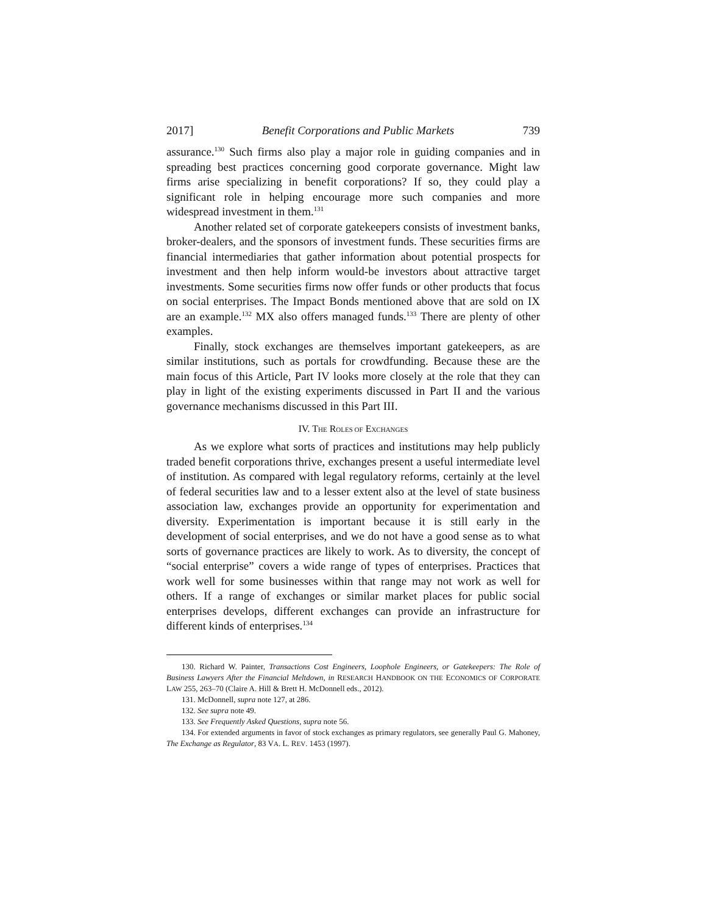2017] Benefit Corporations and Public Markets 739
assurance.<sup>130</sup> Such firms also play a major role in guiding companies and in spreading best practices concerning good corporate governance. Might law firms arise specializing in benefit corporations? If so, they could play a significant role in helping encourage more such companies and more widespread investment in them.<sup>131</sup>
Another related set of corporate gatekeepers consists of investment banks, broker-dealers, and the sponsors of investment funds. These securities firms are financial intermediaries that gather information about potential prospects for investment and then help inform would-be investors about attractive target investments. Some securities firms now offer funds or other products that focus on social enterprises. The Impact Bonds mentioned above that are sold on IX are an example.<sup>132</sup> MX also offers managed funds.<sup>133</sup> There are plenty of other examples.
Finally, stock exchanges are themselves important gatekeepers, as are similar institutions, such as portals for crowdfunding. Because these are the main focus of this Article, Part IV looks more closely at the role that they can play in light of the existing experiments discussed in Part II and the various governance mechanisms discussed in this Part III.
IV. THE ROLES OF EXCHANGES
As we explore what sorts of practices and institutions may help publicly traded benefit corporations thrive, exchanges present a useful intermediate level of institution. As compared with legal regulatory reforms, certainly at the level of federal securities law and to a lesser extent also at the level of state business association law, exchanges provide an opportunity for experimentation and diversity. Experimentation is important because it is still early in the development of social enterprises, and we do not have a good sense as to what sorts of governance practices are likely to work. As to diversity, the concept of “social enterprise” covers a wide range of types of enterprises. Practices that work well for some businesses within that range may not work as well for others. If a range of exchanges or similar market places for public social enterprises develops, different exchanges can provide an infrastructure for different kinds of enterprises.<sup>134</sup>
130. Richard W. Painter, Transactions Cost Engineers, Loophole Engineers, or Gatekeepers: The Role of Business Lawyers After the Financial Meltdown, in RESEARCH HANDBOOK ON THE ECONOMICS OF CORPORATE LAW 255, 263–70 (Claire A. Hill & Brett H. McDonnell eds., 2012).
131. McDonnell, supra note 127, at 286.
132. See supra note 49.
133. See Frequently Asked Questions, supra note 56.
134. For extended arguments in favor of stock exchanges as primary regulators, see generally Paul G. Mahoney, The Exchange as Regulator, 83 VA. L. REV. 1453 (1997).